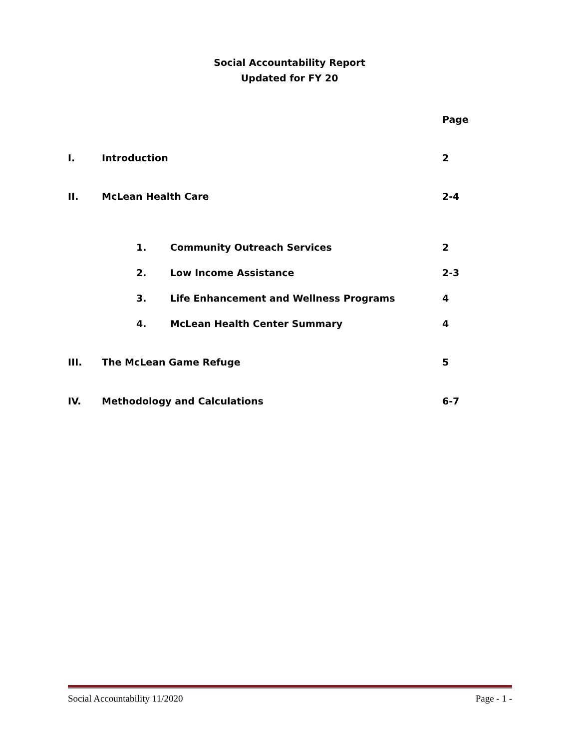Social Accountability Report
Updated for FY 20
Page
I. Introduction 2
II. McLean Health Care 2-4
1. Community Outreach Services 2
2. Low Income Assistance 2-3
3. Life Enhancement and Wellness Programs 4
4. McLean Health Center Summary 4
III. The McLean Game Refuge 5
IV. Methodology and Calculations 6-7
Social Accountability 11/2020 Page - 1 -